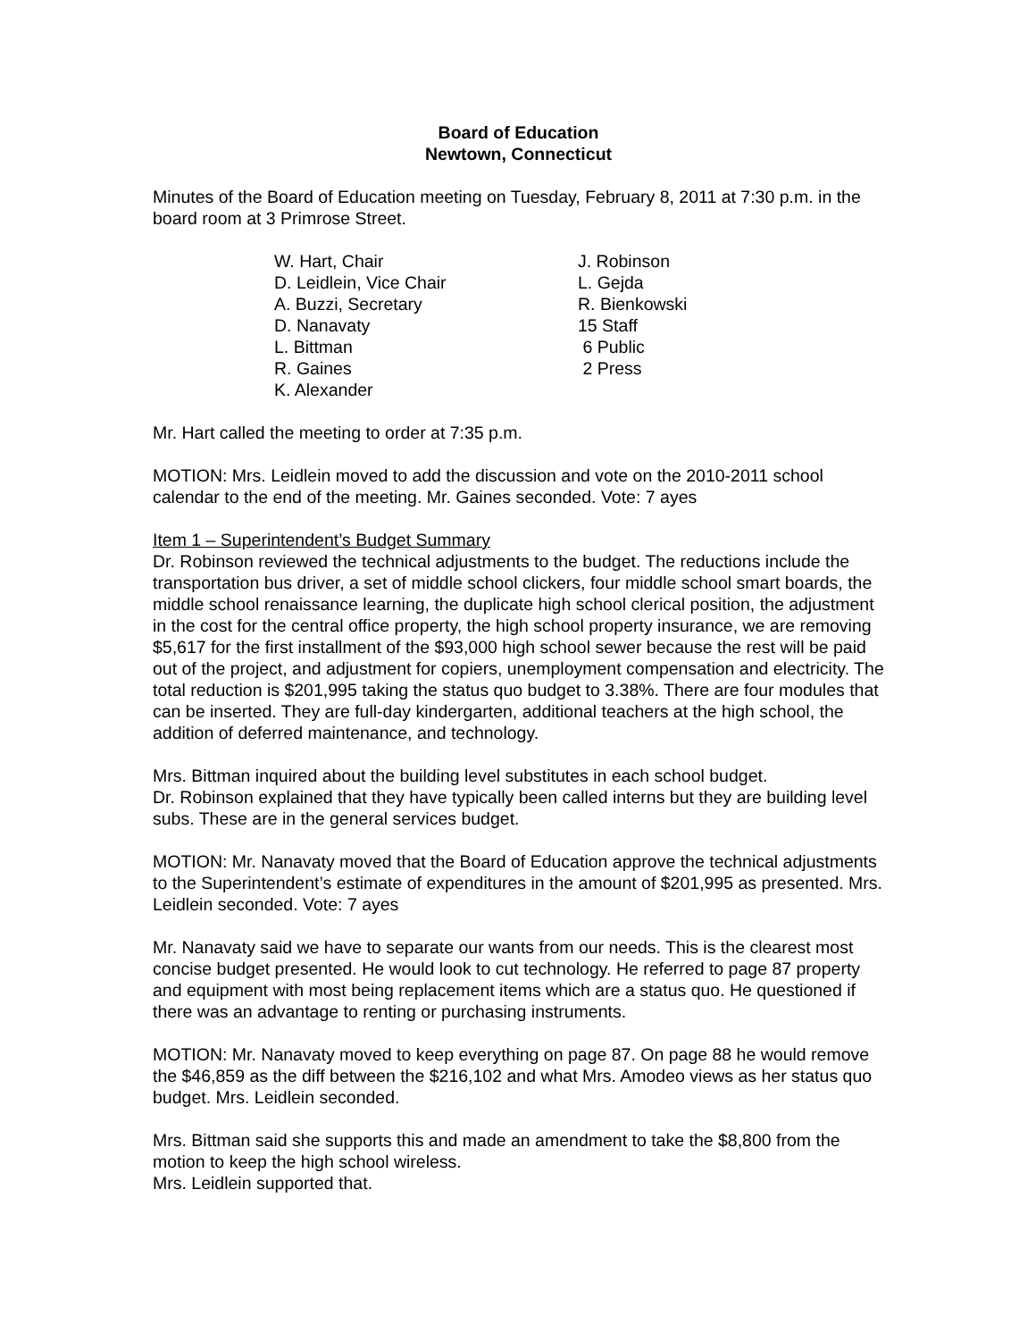Board of Education
Newtown, Connecticut
Minutes of the Board of Education meeting on Tuesday, February 8, 2011 at 7:30 p.m. in the board room at 3 Primrose Street.
| W. Hart, Chair | J. Robinson |
| D. Leidlein, Vice Chair | L. Gejda |
| A. Buzzi, Secretary | R. Bienkowski |
| D. Nanavaty | 15 Staff |
| L. Bittman | 6 Public |
| R. Gaines | 2 Press |
| K. Alexander | |
Mr. Hart called the meeting to order at 7:35 p.m.
MOTION: Mrs. Leidlein moved to add the discussion and vote on the 2010-2011 school calendar to the end of the meeting. Mr. Gaines seconded. Vote: 7 ayes
Item 1 – Superintendent’s Budget Summary
Dr. Robinson reviewed the technical adjustments to the budget. The reductions include the transportation bus driver, a set of middle school clickers, four middle school smart boards, the middle school renaissance learning, the duplicate high school clerical position, the adjustment in the cost for the central office property, the high school property insurance, we are removing $5,617 for the first installment of the $93,000 high school sewer because the rest will be paid out of the project, and adjustment for copiers, unemployment compensation and electricity. The total reduction is $201,995 taking the status quo budget to 3.38%. There are four modules that can be inserted. They are full-day kindergarten, additional teachers at the high school, the addition of deferred maintenance, and technology.
Mrs. Bittman inquired about the building level substitutes in each school budget.
Dr. Robinson explained that they have typically been called interns but they are building level subs. These are in the general services budget.
MOTION: Mr. Nanavaty moved that the Board of Education approve the technical adjustments to the Superintendent’s estimate of expenditures in the amount of $201,995 as presented. Mrs. Leidlein seconded. Vote: 7 ayes
Mr. Nanavaty said we have to separate our wants from our needs. This is the clearest most concise budget presented. He would look to cut technology. He referred to page 87 property and equipment with most being replacement items which are a status quo. He questioned if there was an advantage to renting or purchasing instruments.
MOTION: Mr. Nanavaty moved to keep everything on page 87. On page 88 he would remove the $46,859 as the diff between the $216,102 and what Mrs. Amodeo views as her status quo budget. Mrs. Leidlein seconded.
Mrs. Bittman said she supports this and made an amendment to take the $8,800 from the motion to keep the high school wireless.
Mrs. Leidlein supported that.